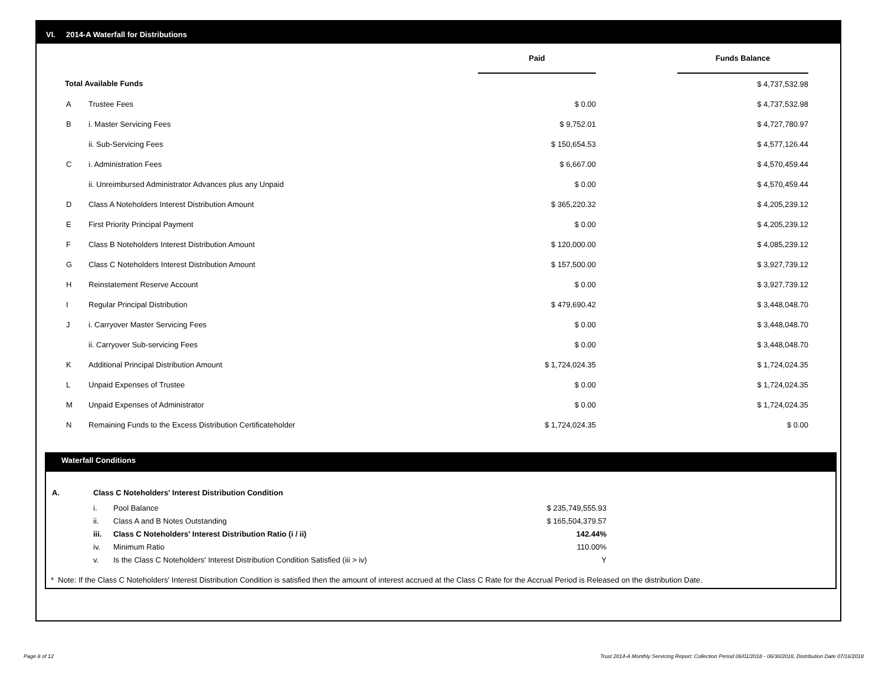VI. 2014-A Waterfall for Distributions
| | | Paid | | Funds Balance | |
| Total Available Funds | | | | $ 4,737,532.98 | |
| A | Trustee Fees | $ 0.00 | | $ 4,737,532.98 | |
| B | i. Master Servicing Fees | $ 9,752.01 | | $ 4,727,780.97 | |
| | ii. Sub-Servicing Fees | $ 150,654.53 | | $ 4,577,126.44 | |
| C | i. Administration Fees | $ 6,667.00 | | $ 4,570,459.44 | |
| | ii. Unreimbursed Administrator Advances plus any Unpaid | $ 0.00 | | $ 4,570,459.44 | |
| D | Class A Noteholders Interest Distribution Amount | $ 365,220.32 | | $ 4,205,239.12 | |
| E | First Priority Principal Payment | $ 0.00 | | $ 4,205,239.12 | |
| F | Class B Noteholders Interest Distribution Amount | $ 120,000.00 | | $ 4,085,239.12 | |
| G | Class C Noteholders Interest Distribution Amount | $ 157,500.00 | | $ 3,927,739.12 | |
| H | Reinstatement Reserve Account | $ 0.00 | | $ 3,927,739.12 | |
| I | Regular Principal Distribution | $ 479,690.42 | | $ 3,448,048.70 | |
| J | i. Carryover Master Servicing Fees | $ 0.00 | | $ 3,448,048.70 | |
| | ii. Carryover Sub-servicing Fees | $ 0.00 | | $ 3,448,048.70 | |
| K | Additional Principal Distribution Amount | $ 1,724,024.35 | | $ 1,724,024.35 | |
| L | Unpaid Expenses of Trustee | $ 0.00 | | $ 1,724,024.35 | |
| M | Unpaid Expenses of Administrator | $ 0.00 | | $ 1,724,024.35 | |
| N | Remaining Funds to the Excess Distribution Certificateholder | $ 1,724,024.35 | | $ 0.00 | |
Waterfall Conditions
| A. | Class C Noteholders' Interest Distribution Condition | | |
| | i. | Pool Balance | $ 235,749,555.93 |
| | ii. | Class A and B Notes Outstanding | $ 165,504,379.57 |
| | iii. | Class C Noteholders' Interest Distribution Ratio (i / ii) | 142.44% |
| | iv. | Minimum Ratio | 110.00% |
| | v. | Is the Class C Noteholders' Interest Distribution Condition Satisfied (iii > iv) | Y |
* Note: If the Class C Noteholders' Interest Distribution Condition is satisfied then the amount of interest accrued at the Class C Rate for the Accrual Period is Released on the distribution Date.
Page 8 of 12
Trust 2014-A Monthly Servicing Report: Collection Period 06/01/2018 - 06/30/2018, Distribution Date 07/16/2018